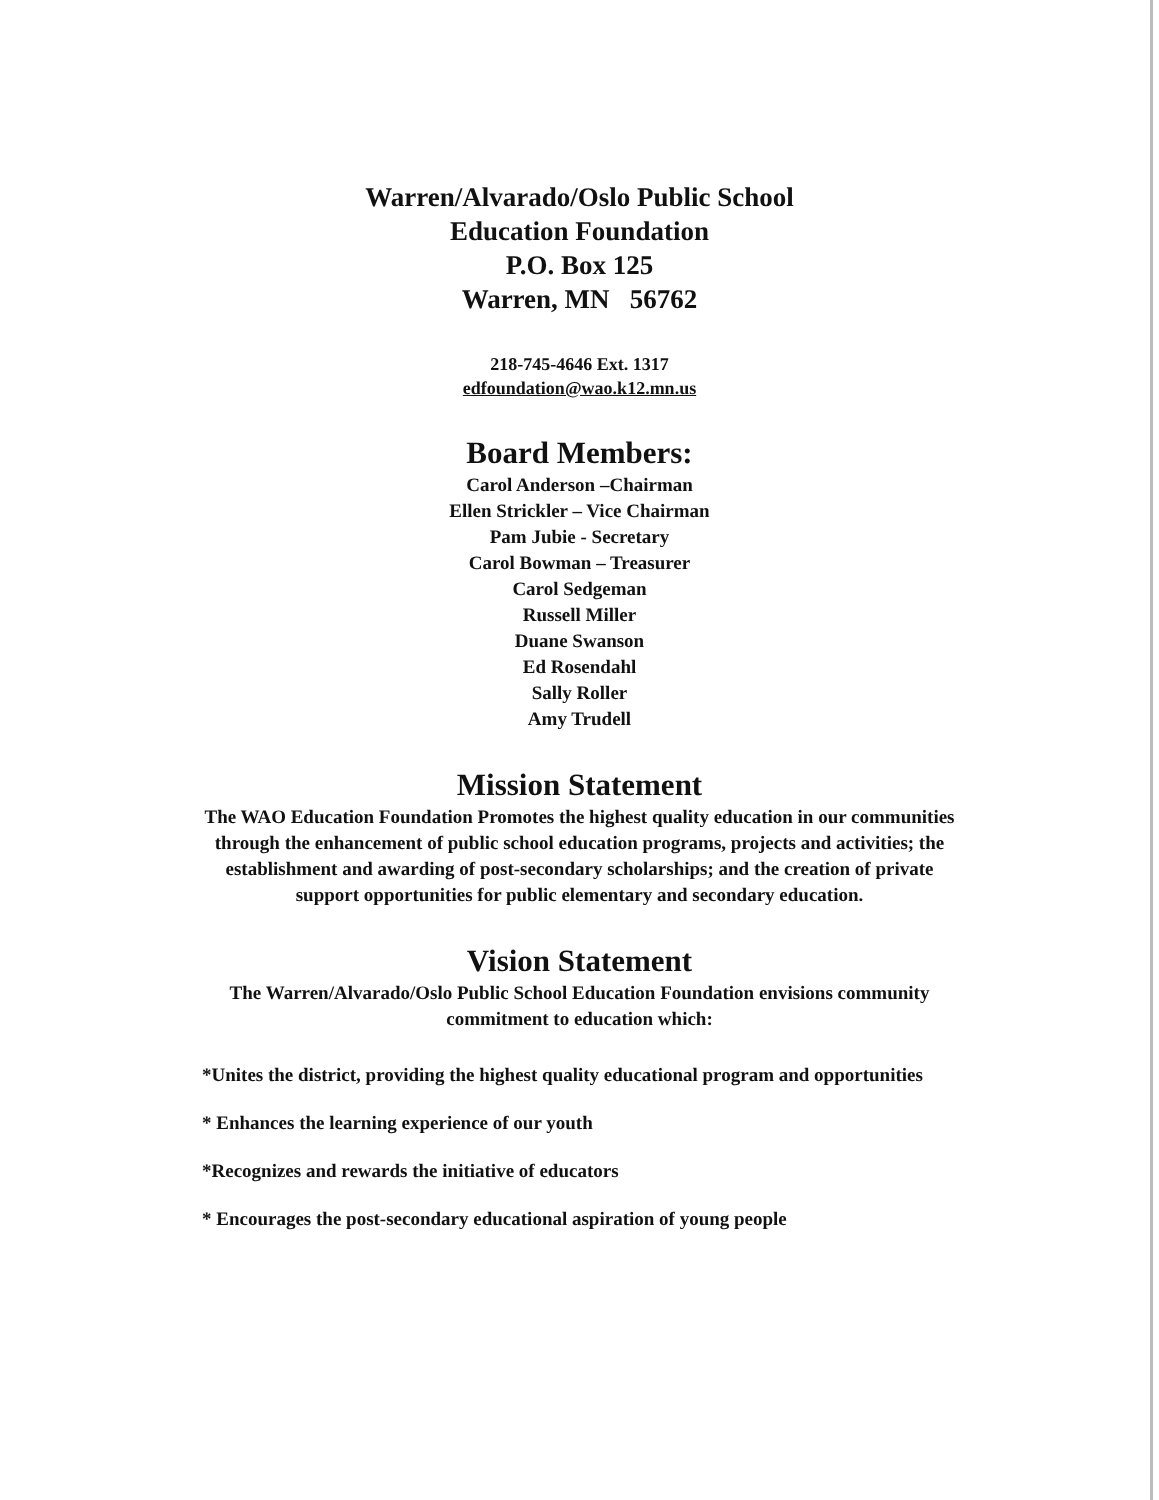Warren/Alvarado/Oslo Public School
Education Foundation
P.O. Box 125
Warren, MN 56762
218-745-4646 Ext. 1317
edfoundation@wao.k12.mn.us
Board Members:
Carol Anderson –Chairman
Ellen Strickler – Vice Chairman
Pam Jubie - Secretary
Carol Bowman – Treasurer
Carol Sedgeman
Russell Miller
Duane Swanson
Ed Rosendahl
Sally Roller
Amy Trudell
Mission Statement
The WAO Education Foundation Promotes the highest quality education in our communities through the enhancement of public school education programs, projects and activities; the establishment and awarding of post-secondary scholarships; and the creation of private support opportunities for public elementary and secondary education.
Vision Statement
The Warren/Alvarado/Oslo Public School Education Foundation envisions community commitment to education which:
*Unites the district, providing the highest quality educational program and opportunities
* Enhances the learning experience of our youth
*Recognizes and rewards the initiative of educators
* Encourages the post-secondary educational aspiration of young people